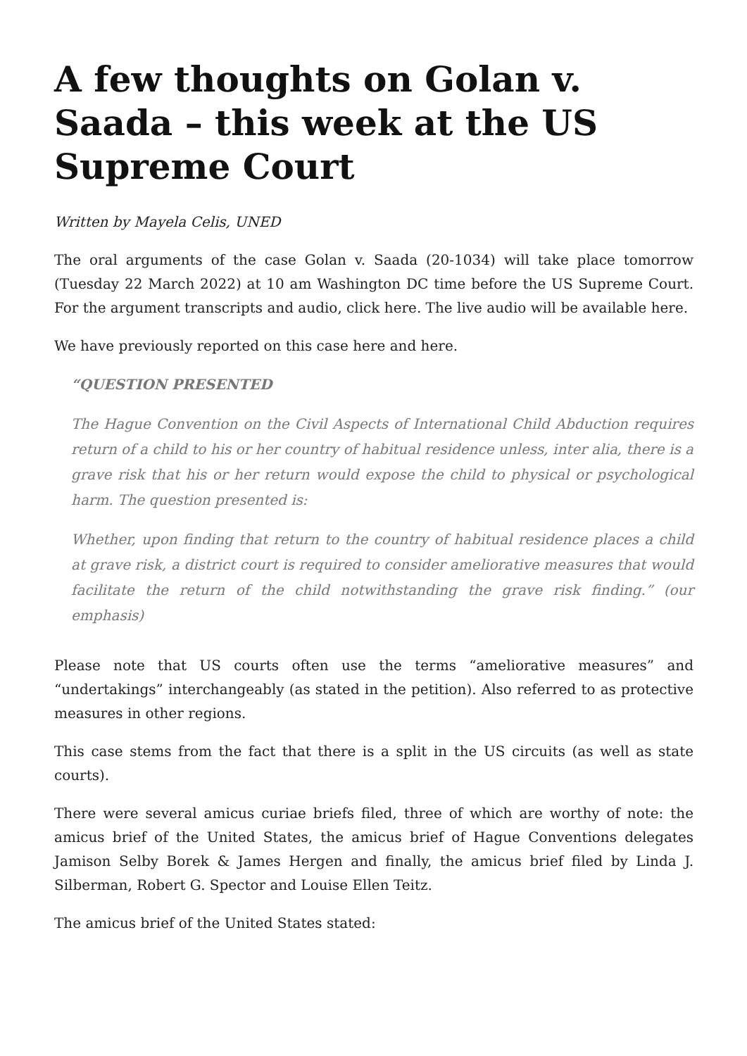A few thoughts on Golan v. Saada – this week at the US Supreme Court
Written by Mayela Celis, UNED
The oral arguments of the case Golan v. Saada (20-1034) will take place tomorrow (Tuesday 22 March 2022) at 10 am Washington DC time before the US Supreme Court. For the argument transcripts and audio, click here. The live audio will be available here.
We have previously reported on this case here and here.
“QUESTION PRESENTED
The Hague Convention on the Civil Aspects of International Child Abduction requires return of a child to his or her country of habitual residence unless, inter alia, there is a grave risk that his or her return would expose the child to physical or psychological harm. The question presented is:
Whether, upon finding that return to the country of habitual residence places a child at grave risk, a district court is required to consider ameliorative measures that would facilitate the return of the child notwithstanding the grave risk finding.” (our emphasis)
Please note that US courts often use the terms “ameliorative measures” and “undertakings” interchangeably (as stated in the petition). Also referred to as protective measures in other regions.
This case stems from the fact that there is a split in the US circuits (as well as state courts).
There were several amicus curiae briefs filed, three of which are worthy of note: the amicus brief of the United States, the amicus brief of Hague Conventions delegates Jamison Selby Borek & James Hergen and finally, the amicus brief filed by Linda J. Silberman, Robert G. Spector and Louise Ellen Teitz.
The amicus brief of the United States stated: